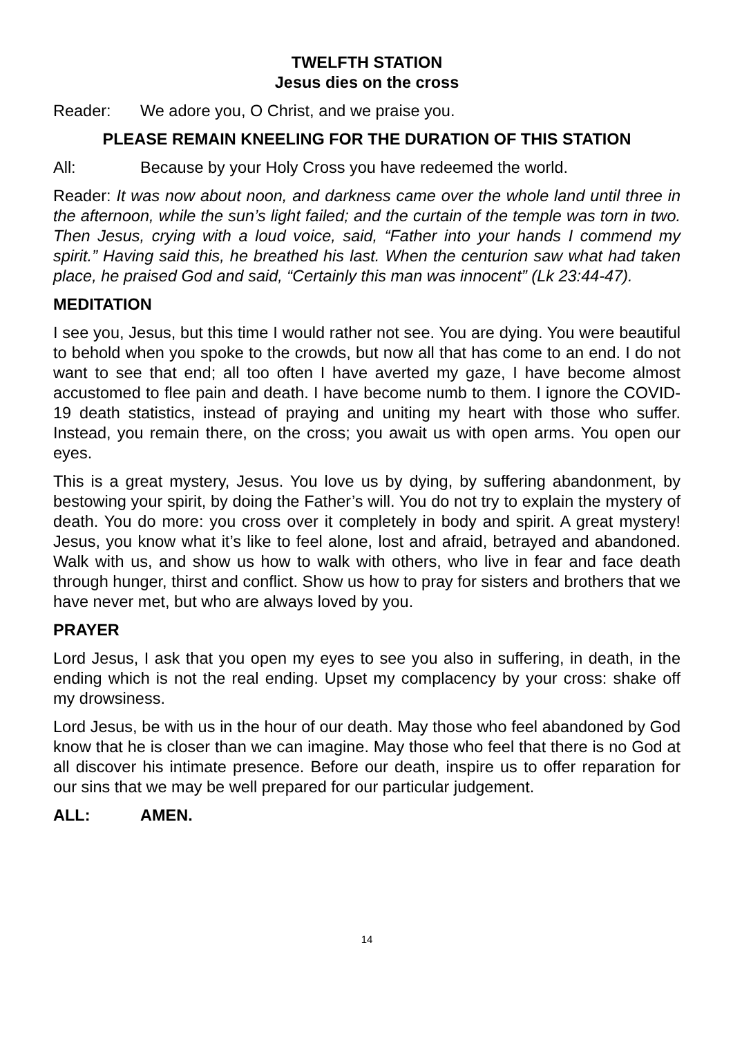TWELFTH STATION
Jesus dies on the cross
Reader: We adore you, O Christ, and we praise you.
PLEASE REMAIN KNEELING FOR THE DURATION OF THIS STATION
All: Because by your Holy Cross you have redeemed the world.
Reader: It was now about noon, and darkness came over the whole land until three in the afternoon, while the sun’s light failed; and the curtain of the temple was torn in two. Then Jesus, crying with a loud voice, said, “Father into your hands I commend my spirit.” Having said this, he breathed his last. When the centurion saw what had taken place, he praised God and said, “Certainly this man was innocent” (Lk 23:44-47).
MEDITATION
I see you, Jesus, but this time I would rather not see. You are dying. You were beautiful to behold when you spoke to the crowds, but now all that has come to an end. I do not want to see that end; all too often I have averted my gaze, I have become almost accustomed to flee pain and death. I have become numb to them. I ignore the COVID-19 death statistics, instead of praying and uniting my heart with those who suffer. Instead, you remain there, on the cross; you await us with open arms. You open our eyes.
This is a great mystery, Jesus. You love us by dying, by suffering abandonment, by bestowing your spirit, by doing the Father’s will. You do not try to explain the mystery of death. You do more: you cross over it completely in body and spirit. A great mystery! Jesus, you know what it’s like to feel alone, lost and afraid, betrayed and abandoned. Walk with us, and show us how to walk with others, who live in fear and face death through hunger, thirst and conflict. Show us how to pray for sisters and brothers that we have never met, but who are always loved by you.
PRAYER
Lord Jesus, I ask that you open my eyes to see you also in suffering, in death, in the ending which is not the real ending. Upset my complacency by your cross: shake off my drowsiness.
Lord Jesus, be with us in the hour of our death. May those who feel abandoned by God know that he is closer than we can imagine. May those who feel that there is no God at all discover his intimate presence. Before our death, inspire us to offer reparation for our sins that we may be well prepared for our particular judgement.
ALL: AMEN.
14